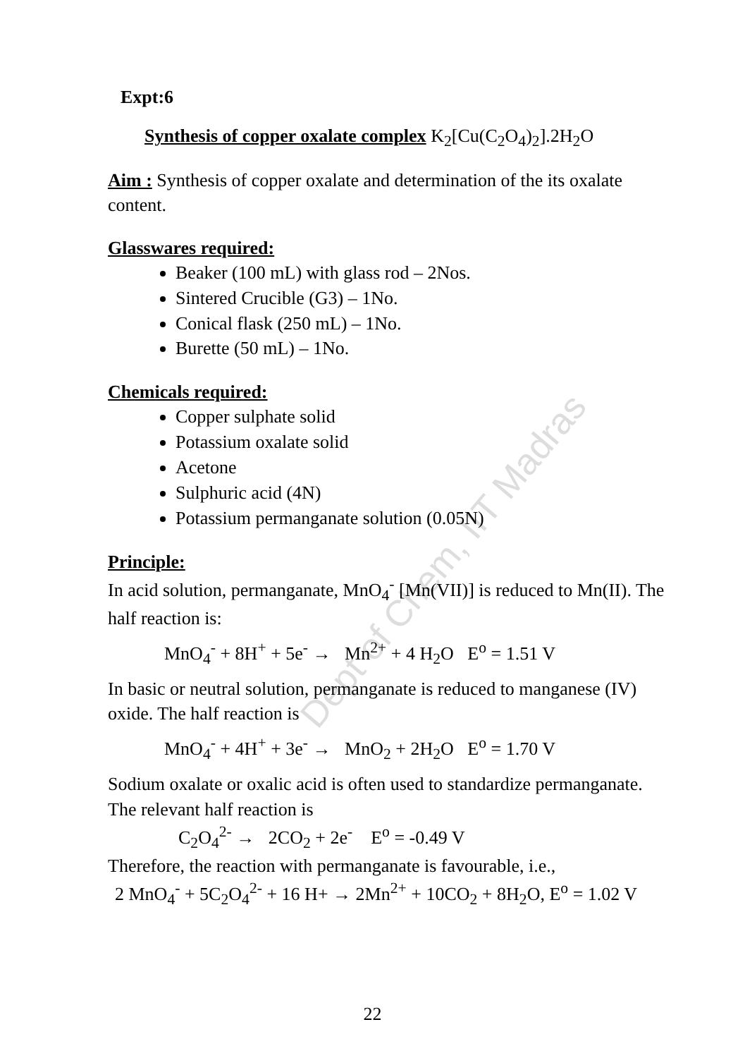Dept of Chem, IIT Madras
Expt:6
Synthesis of copper oxalate complex K<sub>2</sub>[Cu(C<sub>2</sub>O<sub>4</sub>)<sub>2</sub>].2H<sub>2</sub>O
Aim : Synthesis of copper oxalate and determination of the its oxalate content.
Glasswares required:
Beaker (100 mL) with glass rod – 2Nos.
Sintered Crucible (G3) – 1No.
Conical flask (250 mL) – 1No.
Burette (50 mL) – 1No.
Chemicals required:
Copper sulphate solid
Potassium oxalate solid
Acetone
Sulphuric acid (4N)
Potassium permanganate solution (0.05N)
Principle:
In acid solution, permanganate, MnO<sub>4</sub><sup>-</sup> [Mn(VII)] is reduced to Mn(II). The half reaction is:
MnO<sub>4</sub><sup>-</sup> + 8H<sup>+</sup> + 5e<sup>-</sup> → Mn<sup>2+</sup> + 4 H<sub>2</sub>O E<sup>o</sup> = 1.51 V
In basic or neutral solution, permanganate is reduced to manganese (IV) oxide. The half reaction is
MnO<sub>4</sub><sup>-</sup> + 4H<sup>+</sup> + 3e<sup>-</sup> → MnO<sub>2</sub> + 2H<sub>2</sub>O E<sup>o</sup> = 1.70 V
Sodium oxalate or oxalic acid is often used to standardize permanganate. The relevant half reaction is
C<sub>2</sub>O<sub>4</sub><sup>2-</sup> → 2CO<sub>2</sub> + 2e<sup>-</sup> E<sup>o</sup> = -0.49 V
Therefore, the reaction with permanganate is favourable, i.e.,
2 MnO<sub>4</sub><sup>-</sup> + 5C<sub>2</sub>O<sub>4</sub><sup>2-</sup> + 16 H+ → 2Mn<sup>2+</sup> + 10CO<sub>2</sub> + 8H<sub>2</sub>O, E<sup>o</sup> = 1.02 V
22